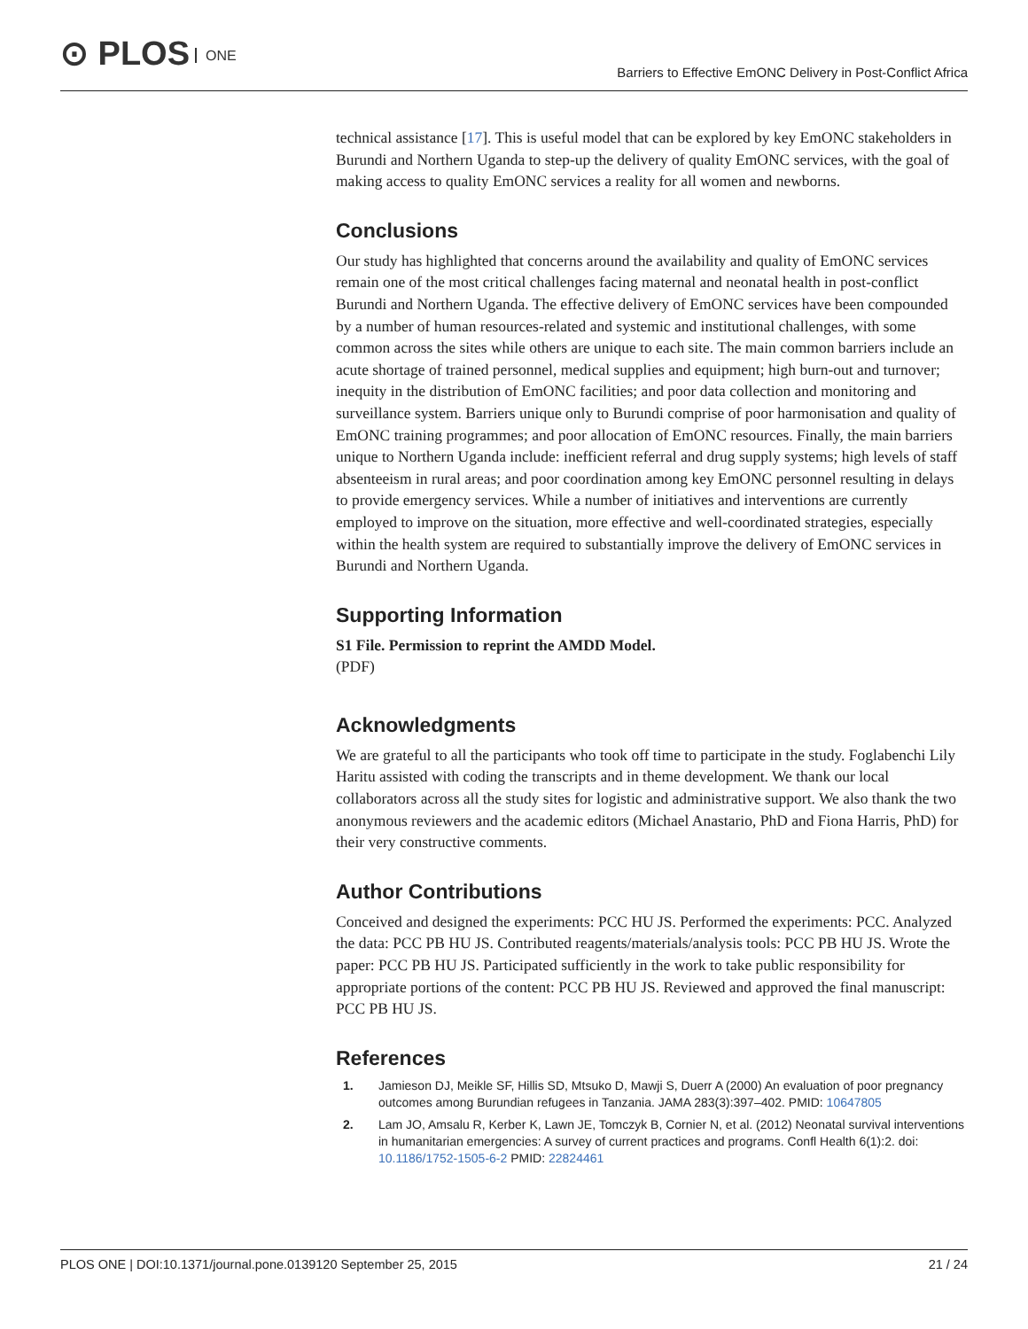⊙ PLOS ONE
Barriers to Effective EmONC Delivery in Post-Conflict Africa
technical assistance [17]. This is useful model that can be explored by key EmONC stakeholders in Burundi and Northern Uganda to step-up the delivery of quality EmONC services, with the goal of making access to quality EmONC services a reality for all women and newborns.
Conclusions
Our study has highlighted that concerns around the availability and quality of EmONC services remain one of the most critical challenges facing maternal and neonatal health in post-conflict Burundi and Northern Uganda. The effective delivery of EmONC services have been compounded by a number of human resources-related and systemic and institutional challenges, with some common across the sites while others are unique to each site. The main common barriers include an acute shortage of trained personnel, medical supplies and equipment; high burn-out and turnover; inequity in the distribution of EmONC facilities; and poor data collection and monitoring and surveillance system. Barriers unique only to Burundi comprise of poor harmonisation and quality of EmONC training programmes; and poor allocation of EmONC resources. Finally, the main barriers unique to Northern Uganda include: inefficient referral and drug supply systems; high levels of staff absenteeism in rural areas; and poor coordination among key EmONC personnel resulting in delays to provide emergency services. While a number of initiatives and interventions are currently employed to improve on the situation, more effective and well-coordinated strategies, especially within the health system are required to substantially improve the delivery of EmONC services in Burundi and Northern Uganda.
Supporting Information
S1 File. Permission to reprint the AMDD Model.
(PDF)
Acknowledgments
We are grateful to all the participants who took off time to participate in the study. Foglabenchi Lily Haritu assisted with coding the transcripts and in theme development. We thank our local collaborators across all the study sites for logistic and administrative support. We also thank the two anonymous reviewers and the academic editors (Michael Anastario, PhD and Fiona Harris, PhD) for their very constructive comments.
Author Contributions
Conceived and designed the experiments: PCC HU JS. Performed the experiments: PCC. Analyzed the data: PCC PB HU JS. Contributed reagents/materials/analysis tools: PCC PB HU JS. Wrote the paper: PCC PB HU JS. Participated sufficiently in the work to take public responsibility for appropriate portions of the content: PCC PB HU JS. Reviewed and approved the final manuscript: PCC PB HU JS.
References
1. Jamieson DJ, Meikle SF, Hillis SD, Mtsuko D, Mawji S, Duerr A (2000) An evaluation of poor pregnancy outcomes among Burundian refugees in Tanzania. JAMA 283(3):397–402. PMID: 10647805
2. Lam JO, Amsalu R, Kerber K, Lawn JE, Tomczyk B, Cornier N, et al. (2012) Neonatal survival interventions in humanitarian emergencies: A survey of current practices and programs. Confl Health 6(1):2. doi: 10.1186/1752-1505-6-2 PMID: 22824461
PLOS ONE | DOI:10.1371/journal.pone.0139120 September 25, 2015 21 / 24